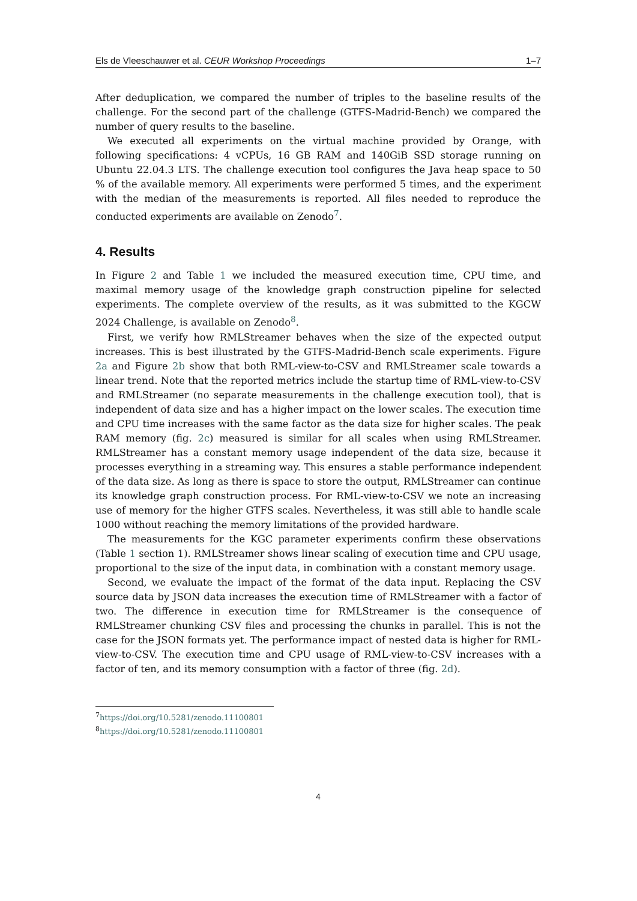Els de Vleeschauwer et al. CEUR Workshop Proceedings 1–7
After deduplication, we compared the number of triples to the baseline results of the challenge. For the second part of the challenge (GTFS-Madrid-Bench) we compared the number of query results to the baseline.
We executed all experiments on the virtual machine provided by Orange, with following specifications: 4 vCPUs, 16 GB RAM and 140GiB SSD storage running on Ubuntu 22.04.3 LTS. The challenge execution tool configures the Java heap space to 50 % of the available memory. All experiments were performed 5 times, and the experiment with the median of the measurements is reported. All files needed to reproduce the conducted experiments are available on Zenodo<sup>7</sup>.
4. Results
In Figure 2 and Table 1 we included the measured execution time, CPU time, and maximal memory usage of the knowledge graph construction pipeline for selected experiments. The complete overview of the results, as it was submitted to the KGCW 2024 Challenge, is available on Zenodo<sup>8</sup>.
First, we verify how RMLStreamer behaves when the size of the expected output increases. This is best illustrated by the GTFS-Madrid-Bench scale experiments. Figure 2a and Figure 2b show that both RML-view-to-CSV and RMLStreamer scale towards a linear trend. Note that the reported metrics include the startup time of RML-view-to-CSV and RMLStreamer (no separate measurements in the challenge execution tool), that is independent of data size and has a higher impact on the lower scales. The execution time and CPU time increases with the same factor as the data size for higher scales. The peak RAM memory (fig. 2c) measured is similar for all scales when using RMLStreamer. RMLStreamer has a constant memory usage independent of the data size, because it processes everything in a streaming way. This ensures a stable performance independent of the data size. As long as there is space to store the output, RMLStreamer can continue its knowledge graph construction process. For RML-view-to-CSV we note an increasing use of memory for the higher GTFS scales. Nevertheless, it was still able to handle scale 1000 without reaching the memory limitations of the provided hardware.
The measurements for the KGC parameter experiments confirm these observations (Table 1 section 1). RMLStreamer shows linear scaling of execution time and CPU usage, proportional to the size of the input data, in combination with a constant memory usage.
Second, we evaluate the impact of the format of the data input. Replacing the CSV source data by JSON data increases the execution time of RMLStreamer with a factor of two. The difference in execution time for RMLStreamer is the consequence of RMLStreamer chunking CSV files and processing the chunks in parallel. This is not the case for the JSON formats yet. The performance impact of nested data is higher for RML-view-to-CSV. The execution time and CPU usage of RML-view-to-CSV increases with a factor of ten, and its memory consumption with a factor of three (fig. 2d).
<sup>7</sup> https://doi.org/10.5281/zenodo.11100801
<sup>8</sup> https://doi.org/10.5281/zenodo.11100801
4